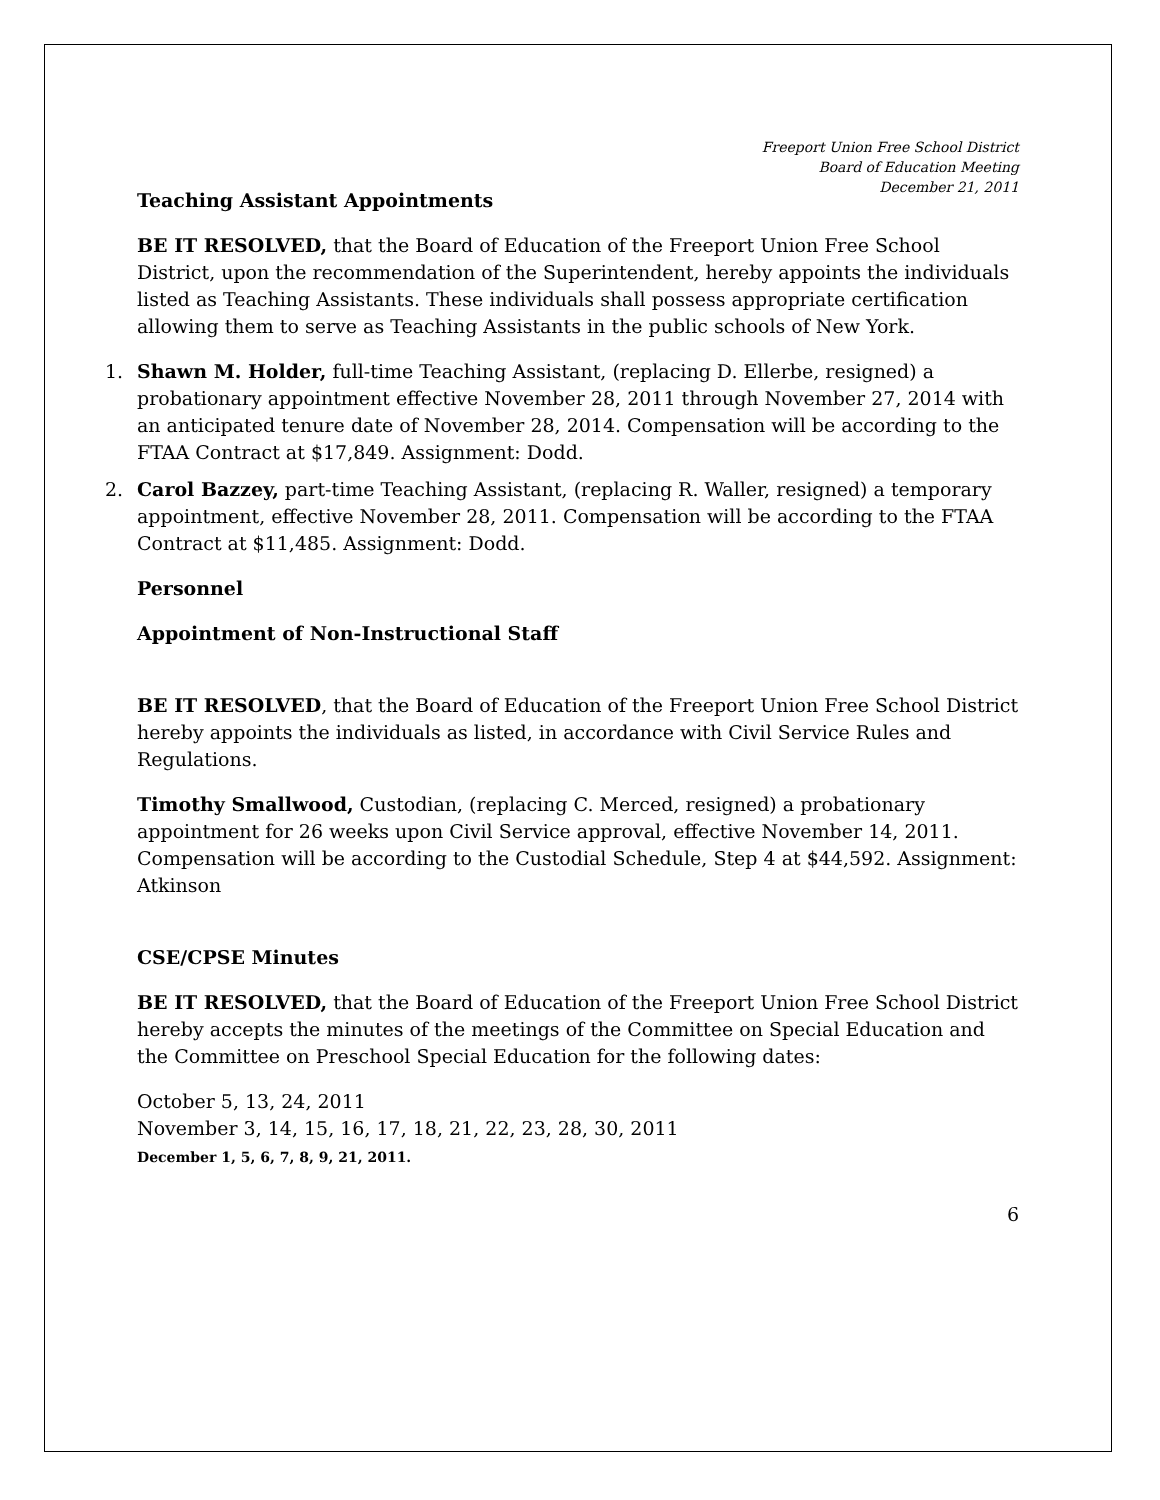Freeport Union Free School District
Board of Education Meeting
December 21, 2011
Teaching Assistant Appointments
BE IT RESOLVED, that the Board of Education of the Freeport Union Free School District, upon the recommendation of the Superintendent, hereby appoints the individuals listed as Teaching Assistants. These individuals shall possess appropriate certification allowing them to serve as Teaching Assistants in the public schools of New York.
1. Shawn M. Holder, full-time Teaching Assistant, (replacing D. Ellerbe, resigned) a probationary appointment effective November 28, 2011 through November 27, 2014 with an anticipated tenure date of November 28, 2014. Compensation will be according to the FTAA Contract at $17,849. Assignment: Dodd.
2. Carol Bazzey, part-time Teaching Assistant, (replacing R. Waller, resigned) a temporary appointment, effective November 28, 2011. Compensation will be according to the FTAA Contract at $11,485. Assignment: Dodd.
Personnel
Appointment of Non-Instructional Staff
BE IT RESOLVED, that the Board of Education of the Freeport Union Free School District hereby appoints the individuals as listed, in accordance with Civil Service Rules and Regulations.
Timothy Smallwood, Custodian, (replacing C. Merced, resigned) a probationary appointment for 26 weeks upon Civil Service approval, effective November 14, 2011. Compensation will be according to the Custodial Schedule, Step 4 at $44,592. Assignment: Atkinson
CSE/CPSE Minutes
BE IT RESOLVED, that the Board of Education of the Freeport Union Free School District hereby accepts the minutes of the meetings of the Committee on Special Education and the Committee on Preschool Special Education for the following dates:
October 5, 13, 24, 2011
November 3, 14, 15, 16, 17, 18, 21, 22, 23, 28, 30, 2011
December 1, 5, 6, 7, 8, 9, 21, 2011.
6